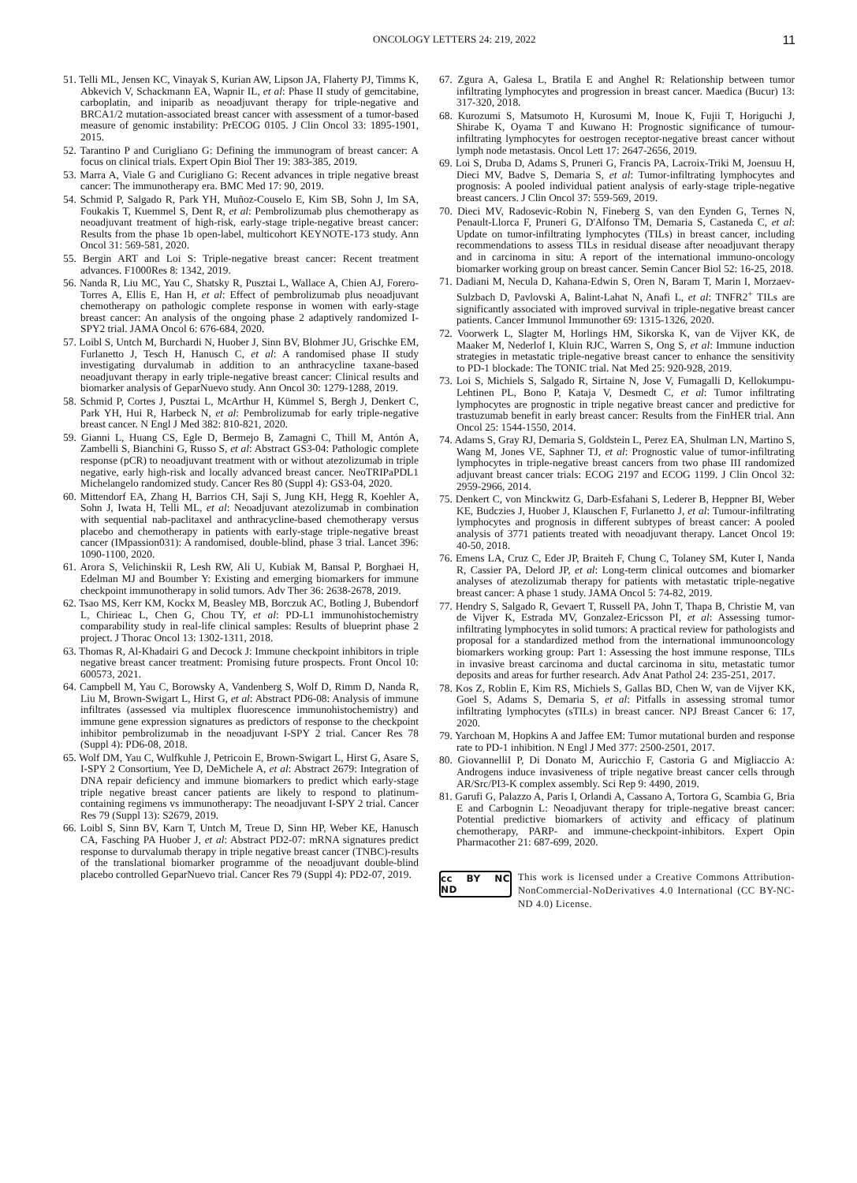ONCOLOGY LETTERS 24: 219, 2022 11
51. Telli ML, Jensen KC, Vinayak S, Kurian AW, Lipson JA, Flaherty PJ, Timms K, Abkevich V, Schackmann EA, Wapnir IL, et al: Phase II study of gemcitabine, carboplatin, and iniparib as neoadjuvant therapy for triple-negative and BRCA1/2 mutation-associated breast cancer with assessment of a tumor-based measure of genomic instability: PrECOG 0105. J Clin Oncol 33: 1895-1901, 2015.
52. Tarantino P and Curigliano G: Defining the immunogram of breast cancer: A focus on clinical trials. Expert Opin Biol Ther 19: 383-385, 2019.
53. Marra A, Viale G and Curigliano G: Recent advances in triple negative breast cancer: The immunotherapy era. BMC Med 17: 90, 2019.
54. Schmid P, Salgado R, Park YH, Muñoz-Couselo E, Kim SB, Sohn J, Im SA, Foukakis T, Kuemmel S, Dent R, et al: Pembrolizumab plus chemotherapy as neoadjuvant treatment of high-risk, early-stage triple-negative breast cancer: Results from the phase 1b open-label, multicohort KEYNOTE-173 study. Ann Oncol 31: 569-581, 2020.
55. Bergin ART and Loi S: Triple-negative breast cancer: Recent treatment advances. F1000Res 8: 1342, 2019.
56. Nanda R, Liu MC, Yau C, Shatsky R, Pusztai L, Wallace A, Chien AJ, Forero-Torres A, Ellis E, Han H, et al: Effect of pembrolizumab plus neoadjuvant chemotherapy on pathologic complete response in women with early-stage breast cancer: An analysis of the ongoing phase 2 adaptively randomized I-SPY2 trial. JAMA Oncol 6: 676-684, 2020.
57. Loibl S, Untch M, Burchardi N, Huober J, Sinn BV, Blohmer JU, Grischke EM, Furlanetto J, Tesch H, Hanusch C, et al: A randomised phase II study investigating durvalumab in addition to an anthracycline taxane-based neoadjuvant therapy in early triple-negative breast cancer: Clinical results and biomarker analysis of GeparNuevo study. Ann Oncol 30: 1279-1288, 2019.
58. Schmid P, Cortes J, Pusztai L, McArthur H, Kümmel S, Bergh J, Denkert C, Park YH, Hui R, Harbeck N, et al: Pembrolizumab for early triple-negative breast cancer. N Engl J Med 382: 810-821, 2020.
59. Gianni L, Huang CS, Egle D, Bermejo B, Zamagni C, Thill M, Antón A, Zambelli S, Bianchini G, Russo S, et al: Abstract GS3-04: Pathologic complete response (pCR) to neoadjuvant treatment with or without atezolizumab in triple negative, early high-risk and locally advanced breast cancer. NeoTRIPaPDL1 Michelangelo randomized study. Cancer Res 80 (Suppl 4): GS3-04, 2020.
60. Mittendorf EA, Zhang H, Barrios CH, Saji S, Jung KH, Hegg R, Koehler A, Sohn J, Iwata H, Telli ML, et al: Neoadjuvant atezolizumab in combination with sequential nab-paclitaxel and anthracycline-based chemotherapy versus placebo and chemotherapy in patients with early-stage triple-negative breast cancer (IMpassion031): A randomised, double-blind, phase 3 trial. Lancet 396: 1090-1100, 2020.
61. Arora S, Velichinskii R, Lesh RW, Ali U, Kubiak M, Bansal P, Borghaei H, Edelman MJ and Boumber Y: Existing and emerging biomarkers for immune checkpoint immunotherapy in solid tumors. Adv Ther 36: 2638-2678, 2019.
62. Tsao MS, Kerr KM, Kockx M, Beasley MB, Borczuk AC, Botling J, Bubendorf L, Chirieac L, Chen G, Chou TY, et al: PD-L1 immunohistochemistry comparability study in real-life clinical samples: Results of blueprint phase 2 project. J Thorac Oncol 13: 1302-1311, 2018.
63. Thomas R, Al-Khadairi G and Decock J: Immune checkpoint inhibitors in triple negative breast cancer treatment: Promising future prospects. Front Oncol 10: 600573, 2021.
64. Campbell M, Yau C, Borowsky A, Vandenberg S, Wolf D, Rimm D, Nanda R, Liu M, Brown-Swigart L, Hirst G, et al: Abstract PD6-08: Analysis of immune infiltrates (assessed via multiplex fluorescence immunohistochemistry) and immune gene expression signatures as predictors of response to the checkpoint inhibitor pembrolizumab in the neoadjuvant I-SPY 2 trial. Cancer Res 78 (Suppl 4): PD6-08, 2018.
65. Wolf DM, Yau C, Wulfkuhle J, Petricoin E, Brown-Swigart L, Hirst G, Asare S, I-SPY 2 Consortium, Yee D, DeMichele A, et al: Abstract 2679: Integration of DNA repair deficiency and immune biomarkers to predict which early-stage triple negative breast cancer patients are likely to respond to platinum-containing regimens vs immunotherapy: The neoadjuvant I-SPY 2 trial. Cancer Res 79 (Suppl 13): S2679, 2019.
66. Loibl S, Sinn BV, Karn T, Untch M, Treue D, Sinn HP, Weber KE, Hanusch CA, Fasching PA Huober J, et al: Abstract PD2-07: mRNA signatures predict response to durvalumab therapy in triple negative breast cancer (TNBC)-results of the translational biomarker programme of the neoadjuvant double-blind placebo controlled GeparNuevo trial. Cancer Res 79 (Suppl 4): PD2-07, 2019.
67. Zgura A, Galesa L, Bratila E and Anghel R: Relationship between tumor infiltrating lymphocytes and progression in breast cancer. Maedica (Bucur) 13: 317-320, 2018.
68. Kurozumi S, Matsumoto H, Kurosumi M, Inoue K, Fujii T, Horiguchi J, Shirabe K, Oyama T and Kuwano H: Prognostic significance of tumour-infiltrating lymphocytes for oestrogen receptor-negative breast cancer without lymph node metastasis. Oncol Lett 17: 2647-2656, 2019.
69. Loi S, Druba D, Adams S, Pruneri G, Francis PA, Lacroix-Triki M, Joensuu H, Dieci MV, Badve S, Demaria S, et al: Tumor-infiltrating lymphocytes and prognosis: A pooled individual patient analysis of early-stage triple-negative breast cancers. J Clin Oncol 37: 559-569, 2019.
70. Dieci MV, Radosevic-Robin N, Fineberg S, van den Eynden G, Ternes N, Penault-Llorca F, Pruneri G, D'Alfonso TM, Demaria S, Castaneda C, et al: Update on tumor-infiltrating lymphocytes (TILs) in breast cancer, including recommendations to assess TILs in residual disease after neoadjuvant therapy and in carcinoma in situ: A report of the international immuno-oncology biomarker working group on breast cancer. Semin Cancer Biol 52: 16-25, 2018.
71. Dadiani M, Necula D, Kahana-Edwin S, Oren N, Baram T, Marin I, Morzaev-Sulzbach D, Pavlovski A, Balint-Lahat N, Anafi L, et al: TNFR2<sup>+</sup> TILs are significantly associated with improved survival in triple-negative breast cancer patients. Cancer Immunol Immunother 69: 1315-1326, 2020.
72. Voorwerk L, Slagter M, Horlings HM, Sikorska K, van de Vijver KK, de Maaker M, Nederlof I, Kluin RJC, Warren S, Ong S, et al: Immune induction strategies in metastatic triple-negative breast cancer to enhance the sensitivity to PD-1 blockade: The TONIC trial. Nat Med 25: 920-928, 2019.
73. Loi S, Michiels S, Salgado R, Sirtaine N, Jose V, Fumagalli D, Kellokumpu-Lehtinen PL, Bono P, Kataja V, Desmedt C, et al: Tumor infiltrating lymphocytes are prognostic in triple negative breast cancer and predictive for trastuzumab benefit in early breast cancer: Results from the FinHER trial. Ann Oncol 25: 1544-1550, 2014.
74. Adams S, Gray RJ, Demaria S, Goldstein L, Perez EA, Shulman LN, Martino S, Wang M, Jones VE, Saphner TJ, et al: Prognostic value of tumor-infiltrating lymphocytes in triple-negative breast cancers from two phase III randomized adjuvant breast cancer trials: ECOG 2197 and ECOG 1199. J Clin Oncol 32: 2959-2966, 2014.
75. Denkert C, von Minckwitz G, Darb-Esfahani S, Lederer B, Heppner BI, Weber KE, Budczies J, Huober J, Klauschen F, Furlanetto J, et al: Tumour-infiltrating lymphocytes and prognosis in different subtypes of breast cancer: A pooled analysis of 3771 patients treated with neoadjuvant therapy. Lancet Oncol 19: 40-50, 2018.
76. Emens LA, Cruz C, Eder JP, Braiteh F, Chung C, Tolaney SM, Kuter I, Nanda R, Cassier PA, Delord JP, et al: Long-term clinical outcomes and biomarker analyses of atezolizumab therapy for patients with metastatic triple-negative breast cancer: A phase 1 study. JAMA Oncol 5: 74-82, 2019.
77. Hendry S, Salgado R, Gevaert T, Russell PA, John T, Thapa B, Christie M, van de Vijver K, Estrada MV, Gonzalez-Ericsson PI, et al: Assessing tumor-infiltrating lymphocytes in solid tumors: A practical review for pathologists and proposal for a standardized method from the international immunooncology biomarkers working group: Part 1: Assessing the host immune response, TILs in invasive breast carcinoma and ductal carcinoma in situ, metastatic tumor deposits and areas for further research. Adv Anat Pathol 24: 235-251, 2017.
78. Kos Z, Roblin E, Kim RS, Michiels S, Gallas BD, Chen W, van de Vijver KK, Goel S, Adams S, Demaria S, et al: Pitfalls in assessing stromal tumor infiltrating lymphocytes (sTILs) in breast cancer. NPJ Breast Cancer 6: 17, 2020.
79. Yarchoan M, Hopkins A and Jaffee EM: Tumor mutational burden and response rate to PD-1 inhibition. N Engl J Med 377: 2500-2501, 2017.
80. GiovannelliI P, Di Donato M, Auricchio F, Castoria G and Migliaccio A: Androgens induce invasiveness of triple negative breast cancer cells through AR/Src/PI3-K complex assembly. Sci Rep 9: 4490, 2019.
81. Garufi G, Palazzo A, Paris I, Orlandi A, Cassano A, Tortora G, Scambia G, Bria E and Carbognin L: Neoadjuvant therapy for triple-negative breast cancer: Potential predictive biomarkers of activity and efficacy of platinum chemotherapy, PARP- and immune-checkpoint-inhibitors. Expert Opin Pharmacother 21: 687-699, 2020.
cc BY NC ND
This work is licensed under a Creative Commons Attribution-NonCommercial-NoDerivatives 4.0 International (CC BY-NC-ND 4.0) License.